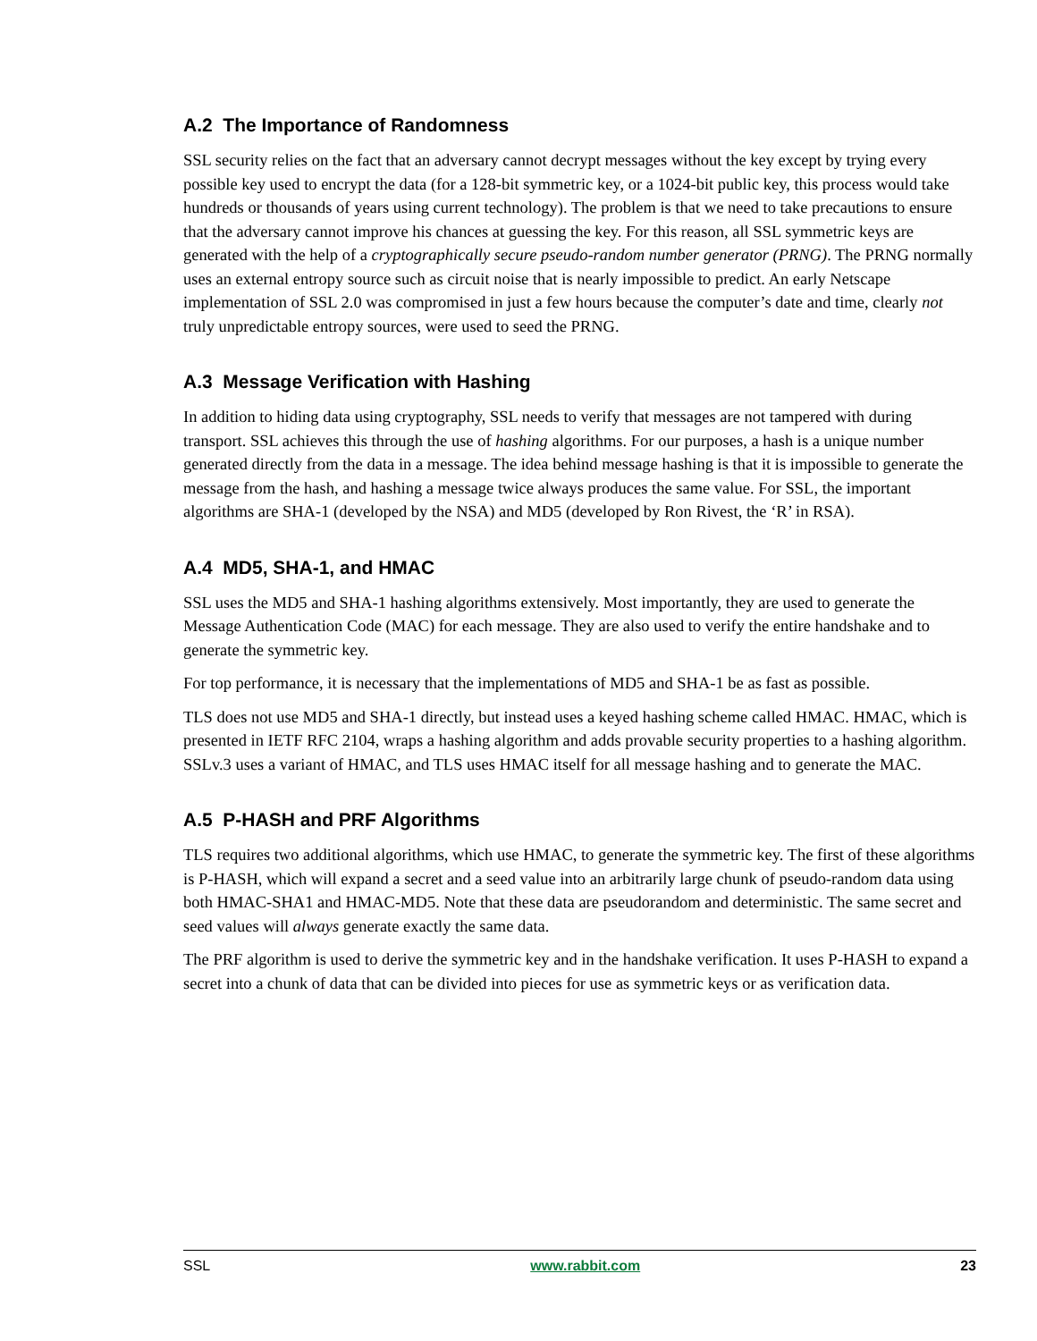A.2 The Importance of Randomness
SSL security relies on the fact that an adversary cannot decrypt messages without the key except by trying every possible key used to encrypt the data (for a 128-bit symmetric key, or a 1024-bit public key, this process would take hundreds or thousands of years using current technology). The problem is that we need to take precautions to ensure that the adversary cannot improve his chances at guessing the key. For this reason, all SSL symmetric keys are generated with the help of a cryptographically secure pseudo-random number generator (PRNG). The PRNG normally uses an external entropy source such as circuit noise that is nearly impossible to predict. An early Netscape implementation of SSL 2.0 was compromised in just a few hours because the computer’s date and time, clearly not truly unpredictable entropy sources, were used to seed the PRNG.
A.3 Message Verification with Hashing
In addition to hiding data using cryptography, SSL needs to verify that messages are not tampered with during transport. SSL achieves this through the use of hashing algorithms. For our purposes, a hash is a unique number generated directly from the data in a message. The idea behind message hashing is that it is impossible to generate the message from the hash, and hashing a message twice always produces the same value. For SSL, the important algorithms are SHA-1 (developed by the NSA) and MD5 (developed by Ron Rivest, the ‘R’ in RSA).
A.4 MD5, SHA-1, and HMAC
SSL uses the MD5 and SHA-1 hashing algorithms extensively. Most importantly, they are used to generate the Message Authentication Code (MAC) for each message. They are also used to verify the entire handshake and to generate the symmetric key.
For top performance, it is necessary that the implementations of MD5 and SHA-1 be as fast as possible.
TLS does not use MD5 and SHA-1 directly, but instead uses a keyed hashing scheme called HMAC. HMAC, which is presented in IETF RFC 2104, wraps a hashing algorithm and adds provable security properties to a hashing algorithm. SSLv.3 uses a variant of HMAC, and TLS uses HMAC itself for all message hashing and to generate the MAC.
A.5 P-HASH and PRF Algorithms
TLS requires two additional algorithms, which use HMAC, to generate the symmetric key. The first of these algorithms is P-HASH, which will expand a secret and a seed value into an arbitrarily large chunk of pseudo-random data using both HMAC-SHA1 and HMAC-MD5. Note that these data are pseudorandom and deterministic. The same secret and seed values will always generate exactly the same data.
The PRF algorithm is used to derive the symmetric key and in the handshake verification. It uses P-HASH to expand a secret into a chunk of data that can be divided into pieces for use as symmetric keys or as verification data.
SSL www.rabbit.com 23